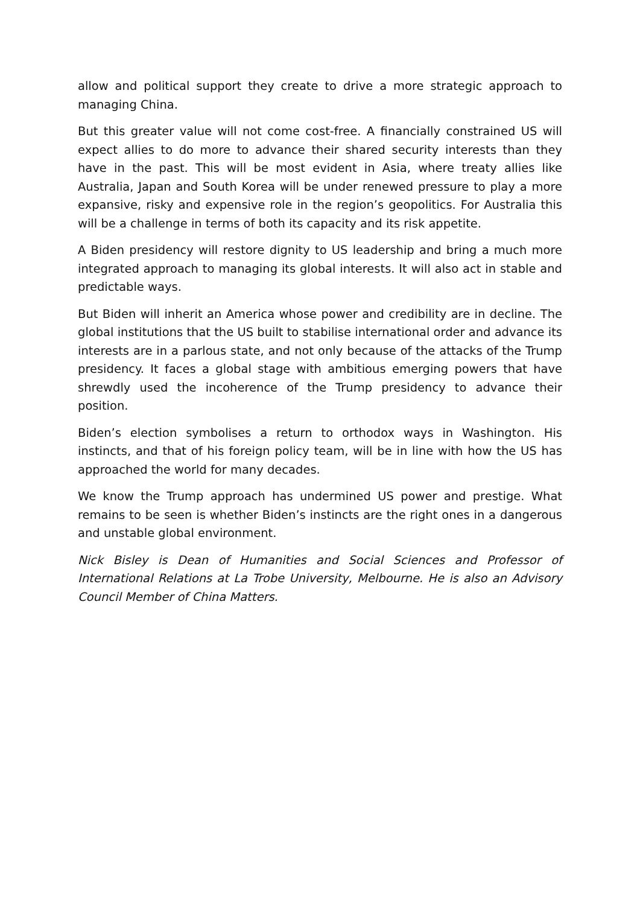allow and political support they create to drive a more strategic approach to managing China.
But this greater value will not come cost-free. A financially constrained US will expect allies to do more to advance their shared security interests than they have in the past. This will be most evident in Asia, where treaty allies like Australia, Japan and South Korea will be under renewed pressure to play a more expansive, risky and expensive role in the region’s geopolitics. For Australia this will be a challenge in terms of both its capacity and its risk appetite.
A Biden presidency will restore dignity to US leadership and bring a much more integrated approach to managing its global interests. It will also act in stable and predictable ways.
But Biden will inherit an America whose power and credibility are in decline. The global institutions that the US built to stabilise international order and advance its interests are in a parlous state, and not only because of the attacks of the Trump presidency. It faces a global stage with ambitious emerging powers that have shrewdly used the incoherence of the Trump presidency to advance their position.
Biden’s election symbolises a return to orthodox ways in Washington. His instincts, and that of his foreign policy team, will be in line with how the US has approached the world for many decades.
We know the Trump approach has undermined US power and prestige. What remains to be seen is whether Biden’s instincts are the right ones in a dangerous and unstable global environment.
Nick Bisley is Dean of Humanities and Social Sciences and Professor of International Relations at La Trobe University, Melbourne. He is also an Advisory Council Member of China Matters.